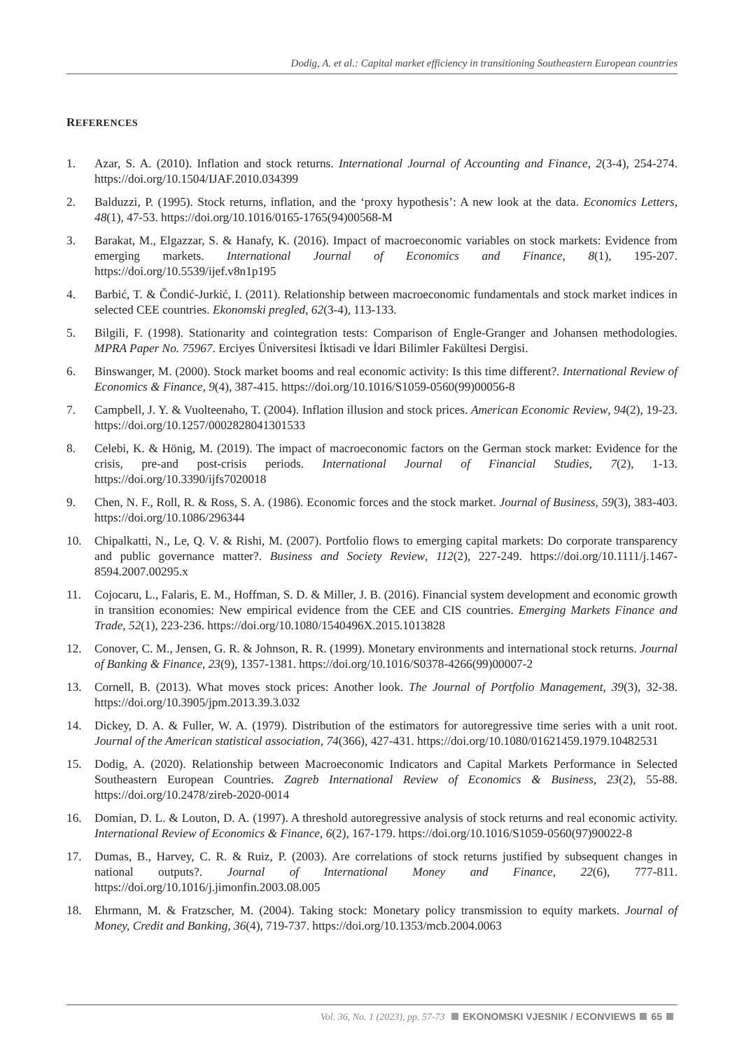Dodig, A. et al.: Capital market efficiency in transitioning Southeastern European countries
REFERENCES
1. Azar, S. A. (2010). Inflation and stock returns. International Journal of Accounting and Finance, 2(3-4), 254-274. https://doi.org/10.1504/IJAF.2010.034399
2. Balduzzi, P. (1995). Stock returns, inflation, and the ‘proxy hypothesis’: A new look at the data. Economics Letters, 48(1), 47-53. https://doi.org/10.1016/0165-1765(94)00568-M
3. Barakat, M., Elgazzar, S. & Hanafy, K. (2016). Impact of macroeconomic variables on stock markets: Evidence from emerging markets. International Journal of Economics and Finance, 8(1), 195-207. https://doi.org/10.5539/ijef.v8n1p195
4. Barbić, T. & Čondić-Jurkić, I. (2011). Relationship between macroeconomic fundamentals and stock market indices in selected CEE countries. Ekonomski pregled, 62(3-4), 113-133.
5. Bilgili, F. (1998). Stationarity and cointegration tests: Comparison of Engle-Granger and Johansen methodologies. MPRA Paper No. 75967. Erciyes Üniversitesi İktisadi ve İdari Bilimler Fakültesi Dergisi.
6. Binswanger, M. (2000). Stock market booms and real economic activity: Is this time different?. International Review of Economics & Finance, 9(4), 387-415. https://doi.org/10.1016/S1059-0560(99)00056-8
7. Campbell, J. Y. & Vuolteenaho, T. (2004). Inflation illusion and stock prices. American Economic Review, 94(2), 19-23. https://doi.org/10.1257/0002828041301533
8. Celebi, K. & Hönig, M. (2019). The impact of macroeconomic factors on the German stock market: Evidence for the crisis, pre-and post-crisis periods. International Journal of Financial Studies, 7(2), 1-13. https://doi.org/10.3390/ijfs7020018
9. Chen, N. F., Roll, R. & Ross, S. A. (1986). Economic forces and the stock market. Journal of Business, 59(3), 383-403. https://doi.org/10.1086/296344
10. Chipalkatti, N., Le, Q. V. & Rishi, M. (2007). Portfolio flows to emerging capital markets: Do corporate transparency and public governance matter?. Business and Society Review, 112(2), 227-249. https://doi.org/10.1111/j.1467-8594.2007.00295.x
11. Cojocaru, L., Falaris, E. M., Hoffman, S. D. & Miller, J. B. (2016). Financial system development and economic growth in transition economies: New empirical evidence from the CEE and CIS countries. Emerging Markets Finance and Trade, 52(1), 223-236. https://doi.org/10.1080/1540496X.2015.1013828
12. Conover, C. M., Jensen, G. R. & Johnson, R. R. (1999). Monetary environments and international stock returns. Journal of Banking & Finance, 23(9), 1357-1381. https://doi.org/10.1016/S0378-4266(99)00007-2
13. Cornell, B. (2013). What moves stock prices: Another look. The Journal of Portfolio Management, 39(3), 32-38. https://doi.org/10.3905/jpm.2013.39.3.032
14. Dickey, D. A. & Fuller, W. A. (1979). Distribution of the estimators for autoregressive time series with a unit root. Journal of the American statistical association, 74(366), 427-431. https://doi.org/10.1080/01621459.1979.10482531
15. Dodig, A. (2020). Relationship between Macroeconomic Indicators and Capital Markets Performance in Selected Southeastern European Countries. Zagreb International Review of Economics & Business, 23(2), 55-88. https://doi.org/10.2478/zireb-2020-0014
16. Domian, D. L. & Louton, D. A. (1997). A threshold autoregressive analysis of stock returns and real economic activity. International Review of Economics & Finance, 6(2), 167-179. https://doi.org/10.1016/S1059-0560(97)90022-8
17. Dumas, B., Harvey, C. R. & Ruiz, P. (2003). Are correlations of stock returns justified by subsequent changes in national outputs?. Journal of International Money and Finance, 22(6), 777-811. https://doi.org/10.1016/j.jimonfin.2003.08.005
18. Ehrmann, M. & Fratzscher, M. (2004). Taking stock: Monetary policy transmission to equity markets. Journal of Money, Credit and Banking, 36(4), 719-737. https://doi.org/10.1353/mcb.2004.0063
Vol. 36, No. 1 (2023), pp. 57-73 EKONOMSKI VJESNIK / ECONVIEWS 65